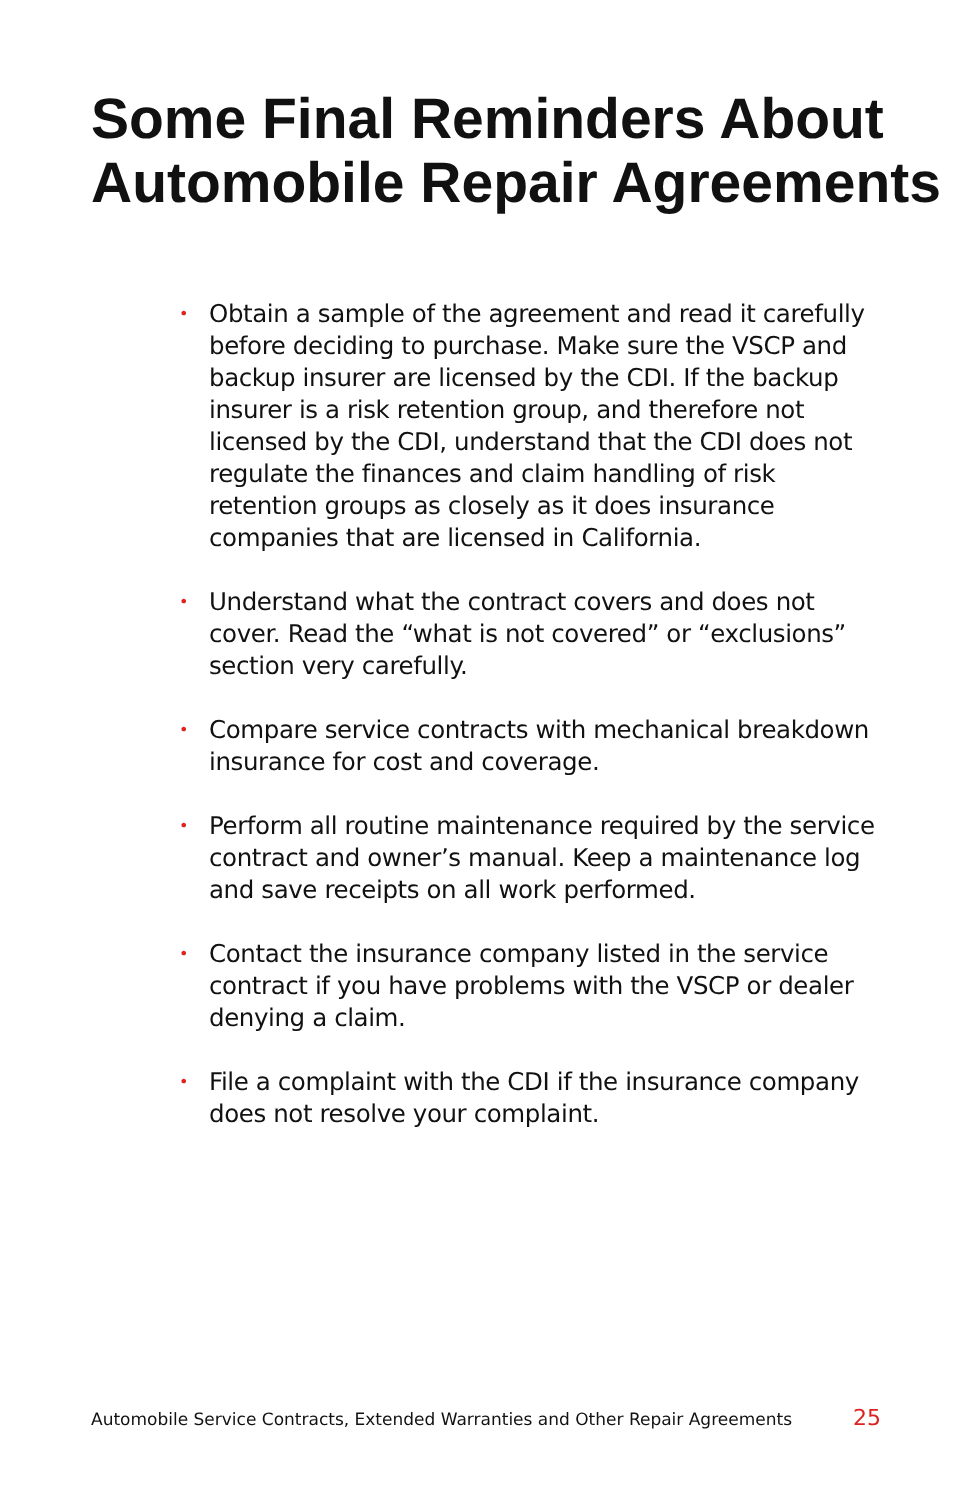Some Final Reminders About Automobile Repair Agreements
• Obtain a sample of the agreement and read it carefully before deciding to purchase. Make sure the VSCP and backup insurer are licensed by the CDI. If the backup insurer is a risk retention group, and therefore not licensed by the CDI, understand that the CDI does not regulate the finances and claim handling of risk retention groups as closely as it does insurance companies that are licensed in California.
• Understand what the contract covers and does not cover. Read the “what is not covered” or “exclusions” section very carefully.
• Compare service contracts with mechanical breakdown insurance for cost and coverage.
• Perform all routine maintenance required by the service contract and owner’s manual. Keep a maintenance log and save receipts on all work performed.
• Contact the insurance company listed in the service contract if you have problems with the VSCP or dealer denying a claim.
• File a complaint with the CDI if the insurance company does not resolve your complaint.
Automobile Service Contracts, Extended Warranties and Other Repair Agreements 25